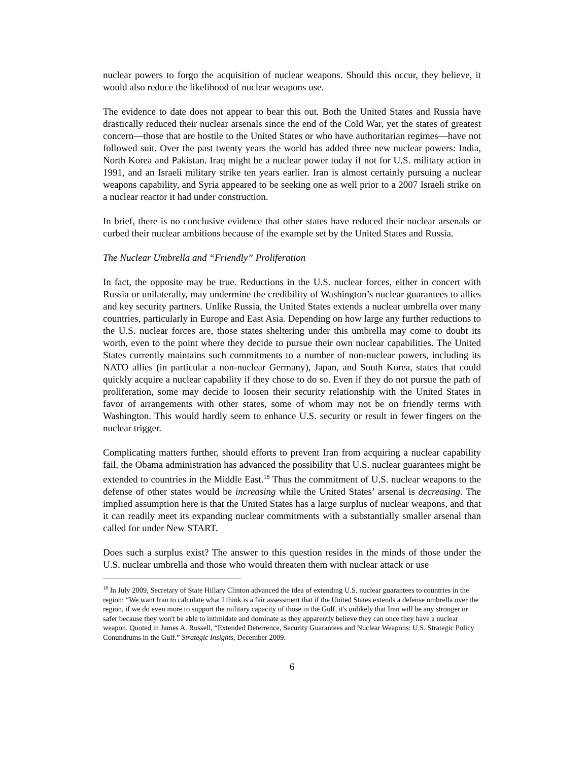nuclear powers to forgo the acquisition of nuclear weapons. Should this occur, they believe, it would also reduce the likelihood of nuclear weapons use.
The evidence to date does not appear to bear this out. Both the United States and Russia have drastically reduced their nuclear arsenals since the end of the Cold War, yet the states of greatest concern—those that are hostile to the United States or who have authoritarian regimes—have not followed suit. Over the past twenty years the world has added three new nuclear powers: India, North Korea and Pakistan. Iraq might be a nuclear power today if not for U.S. military action in 1991, and an Israeli military strike ten years earlier. Iran is almost certainly pursuing a nuclear weapons capability, and Syria appeared to be seeking one as well prior to a 2007 Israeli strike on a nuclear reactor it had under construction.
In brief, there is no conclusive evidence that other states have reduced their nuclear arsenals or curbed their nuclear ambitions because of the example set by the United States and Russia.
The Nuclear Umbrella and “Friendly” Proliferation
In fact, the opposite may be true. Reductions in the U.S. nuclear forces, either in concert with Russia or unilaterally, may undermine the credibility of Washington’s nuclear guarantees to allies and key security partners. Unlike Russia, the United States extends a nuclear umbrella over many countries, particularly in Europe and East Asia. Depending on how large any further reductions to the U.S. nuclear forces are, those states sheltering under this umbrella may come to doubt its worth, even to the point where they decide to pursue their own nuclear capabilities. The United States currently maintains such commitments to a number of non-nuclear powers, including its NATO allies (in particular a non-nuclear Germany), Japan, and South Korea, states that could quickly acquire a nuclear capability if they chose to do so. Even if they do not pursue the path of proliferation, some may decide to loosen their security relationship with the United States in favor of arrangements with other states, some of whom may not be on friendly terms with Washington. This would hardly seem to enhance U.S. security or result in fewer fingers on the nuclear trigger.
Complicating matters further, should efforts to prevent Iran from acquiring a nuclear capability fail, the Obama administration has advanced the possibility that U.S. nuclear guarantees might be extended to countries in the Middle East.<sup>18</sup> Thus the commitment of U.S. nuclear weapons to the defense of other states would be increasing while the United States’ arsenal is decreasing. The implied assumption here is that the United States has a large surplus of nuclear weapons, and that it can readily meet its expanding nuclear commitments with a substantially smaller arsenal than called for under New START.
Does such a surplus exist? The answer to this question resides in the minds of those under the U.S. nuclear umbrella and those who would threaten them with nuclear attack or use
<sup>18</sup> In July 2009, Secretary of State Hillary Clinton advanced the idea of extending U.S. nuclear guarantees to countries in the region: “We want Iran to calculate what I think is a fair assessment that if the United States extends a defense umbrella over the region, if we do even more to support the military capacity of those in the Gulf, it's unlikely that Iran will be any stronger or safer because they won't be able to intimidate and dominate as they apparently believe they can once they have a nuclear weapon. Quoted in James A. Russell, “Extended Deterrence, Security Guarantees and Nuclear Weapons: U.S. Strategic Policy Conundrums in the Gulf.” Strategic Insights, December 2009.
6